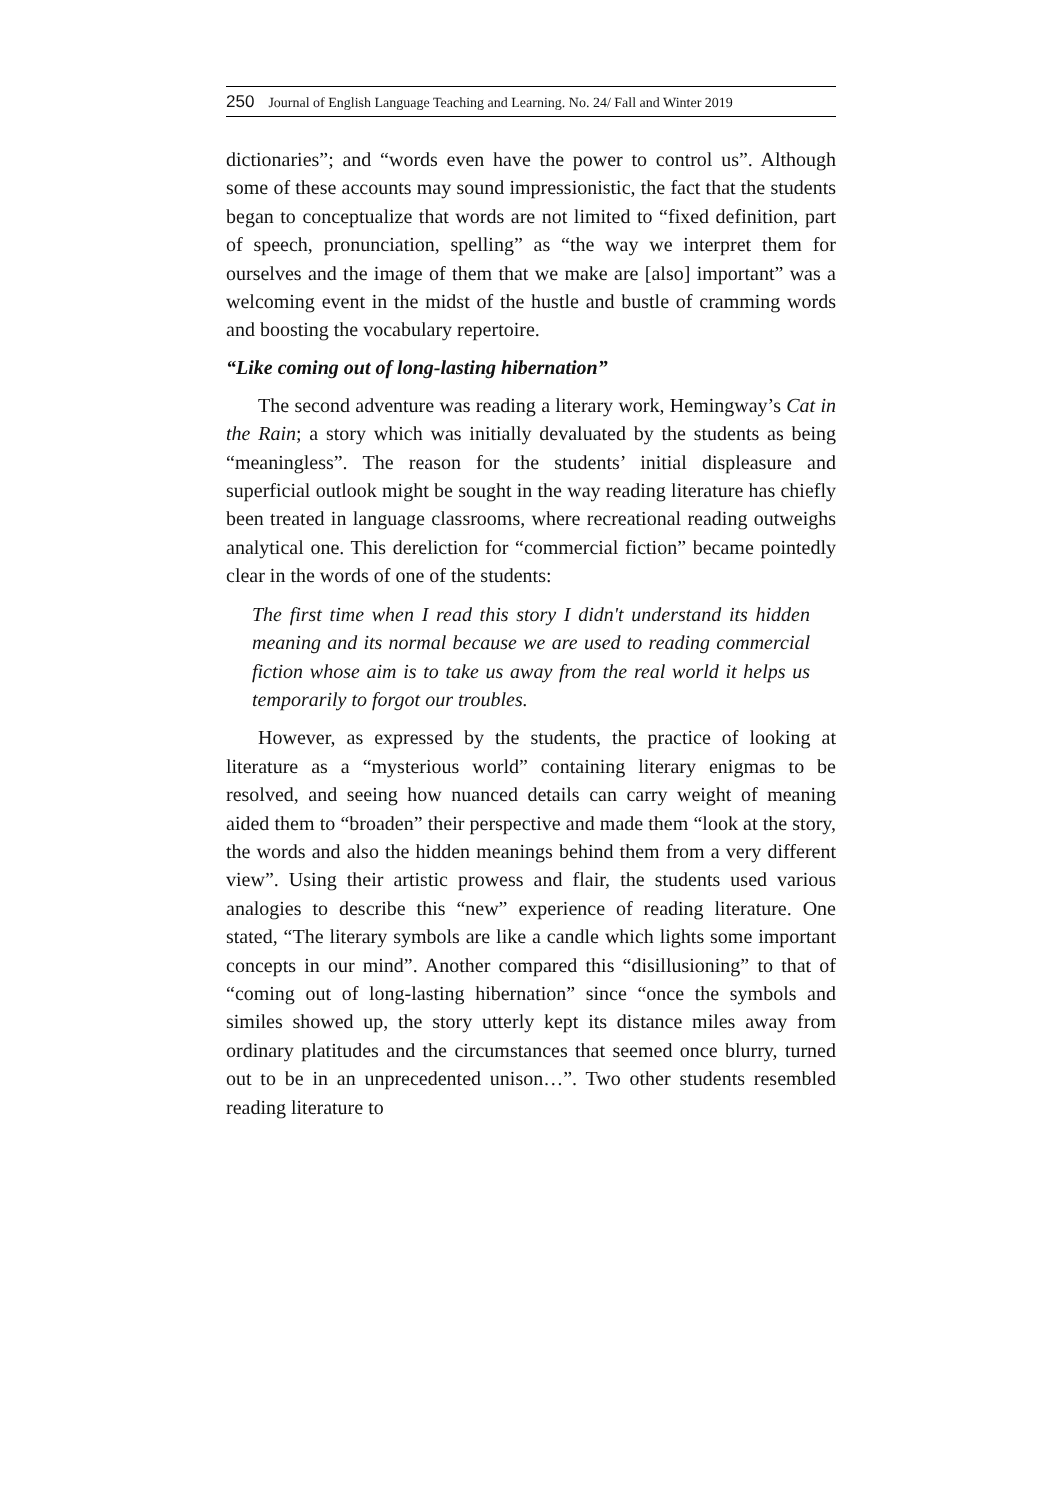250 Journal of English Language Teaching and Learning. No. 24/ Fall and Winter 2019
dictionaries”; and “words even have the power to control us”. Although some of these accounts may sound impressionistic, the fact that the students began to conceptualize that words are not limited to “fixed definition, part of speech, pronunciation, spelling” as “the way we interpret them for ourselves and the image of them that we make are [also] important” was a welcoming event in the midst of the hustle and bustle of cramming words and boosting the vocabulary repertoire.
“Like coming out of long-lasting hibernation”
The second adventure was reading a literary work, Hemingway’s Cat in the Rain; a story which was initially devaluated by the students as being “meaningless”. The reason for the students’ initial displeasure and superficial outlook might be sought in the way reading literature has chiefly been treated in language classrooms, where recreational reading outweighs analytical one. This dereliction for “commercial fiction” became pointedly clear in the words of one of the students:
The first time when I read this story I didn't understand its hidden meaning and its normal because we are used to reading commercial fiction whose aim is to take us away from the real world it helps us temporarily to forgot our troubles.
However, as expressed by the students, the practice of looking at literature as a “mysterious world” containing literary enigmas to be resolved, and seeing how nuanced details can carry weight of meaning aided them to “broaden” their perspective and made them “look at the story, the words and also the hidden meanings behind them from a very different view”. Using their artistic prowess and flair, the students used various analogies to describe this “new” experience of reading literature. One stated, “The literary symbols are like a candle which lights some important concepts in our mind”. Another compared this “disillusioning” to that of “coming out of long-lasting hibernation” since “once the symbols and similes showed up, the story utterly kept its distance miles away from ordinary platitudes and the circumstances that seemed once blurry, turned out to be in an unprecedented unison…”. Two other students resembled reading literature to